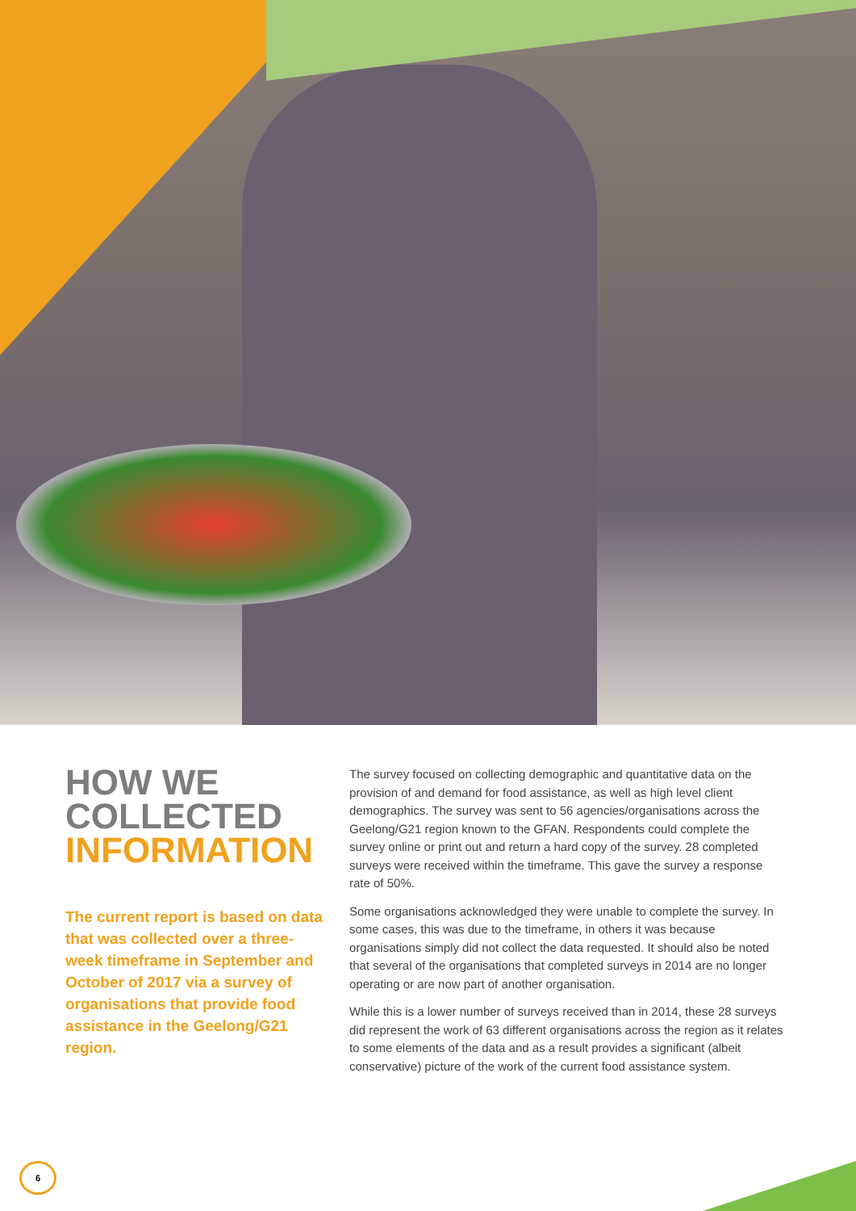HOW WE
COLLECTED
INFORMATION
The current report is based on data that was collected over a three-week timeframe in September and October of 2017 via a survey of organisations that provide food assistance in the Geelong/G21 region.
The survey focused on collecting demographic and quantitative data on the provision of and demand for food assistance, as well as high level client demographics. The survey was sent to 56 agencies/organisations across the Geelong/G21 region known to the GFAN. Respondents could complete the survey online or print out and return a hard copy of the survey. 28 completed surveys were received within the timeframe. This gave the survey a response rate of 50%.
Some organisations acknowledged they were unable to complete the survey. In some cases, this was due to the timeframe, in others it was because organisations simply did not collect the data requested. It should also be noted that several of the organisations that completed surveys in 2014 are no longer operating or are now part of another organisation.
While this is a lower number of surveys received than in 2014, these 28 surveys did represent the work of 63 different organisations across the region as it relates to some elements of the data and as a result provides a significant (albeit conservative) picture of the work of the current food assistance system.
6